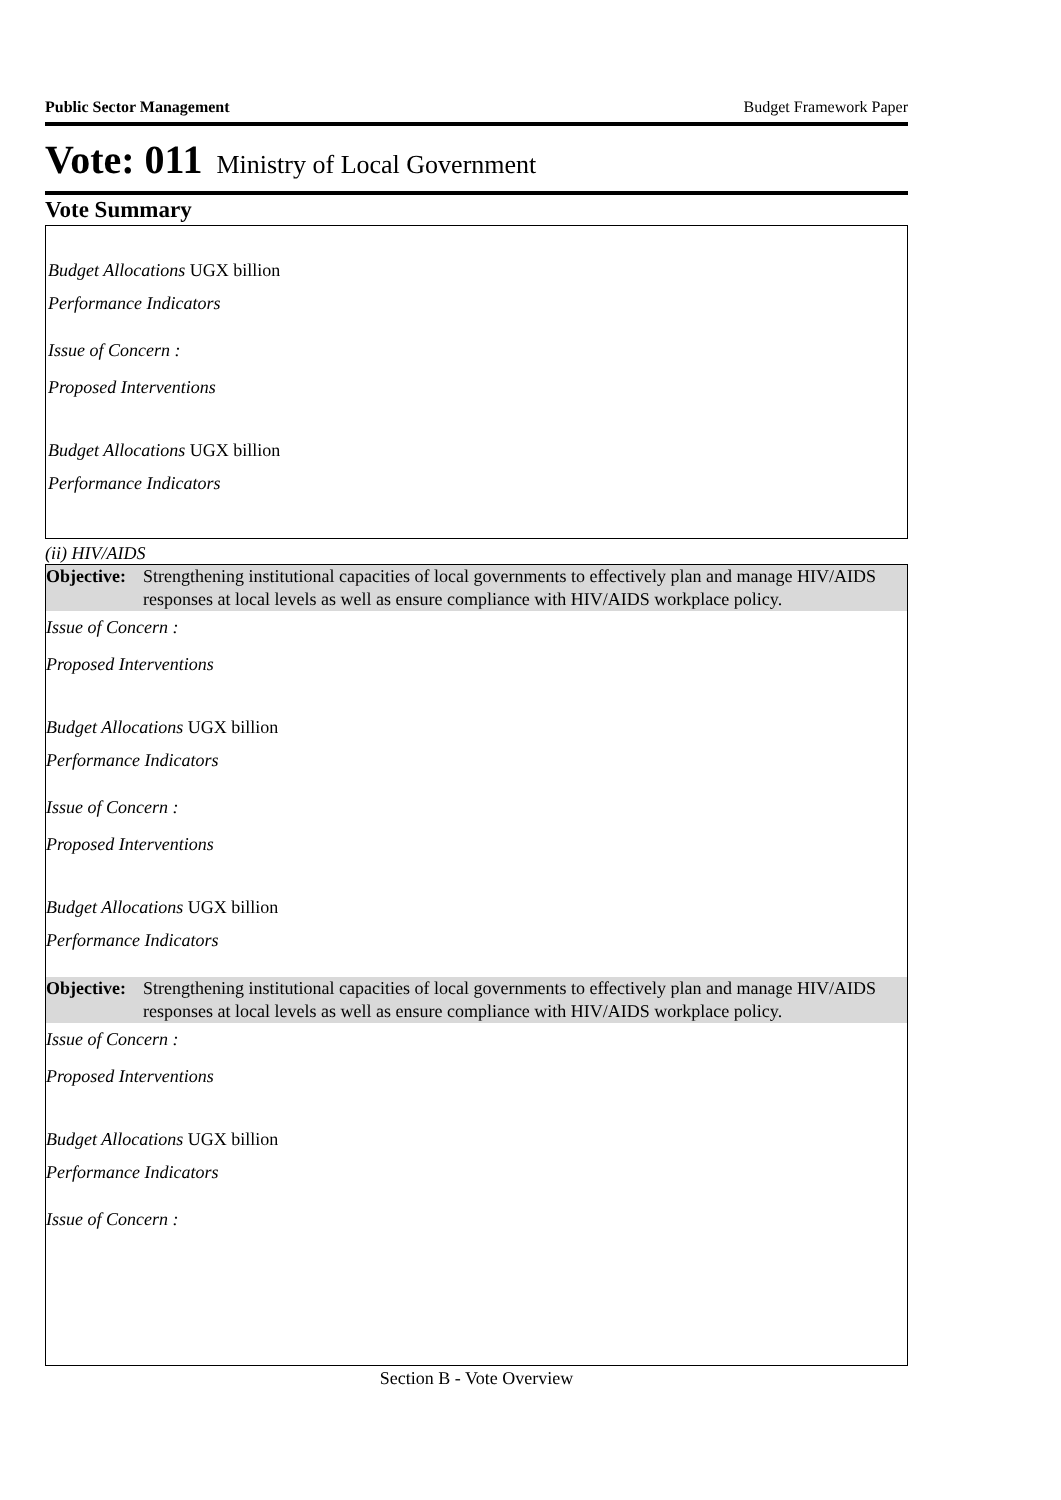Public Sector Management Budget Framework Paper
Vote: 011 Ministry of Local Government
Vote Summary
Budget Allocations UGX billion
Performance Indicators
Issue of Concern :
Proposed Interventions
Budget Allocations UGX billion
Performance Indicators
(ii) HIV/AIDS
Objective: Strengthening institutional capacities of local governments to effectively plan and manage HIV/AIDS responses at local levels as well as ensure compliance with HIV/AIDS workplace policy.
Issue of Concern :
Proposed Interventions
Budget Allocations UGX billion
Performance Indicators
Issue of Concern :
Proposed Interventions
Budget Allocations UGX billion
Performance Indicators
Objective: Strengthening institutional capacities of local governments to effectively plan and manage HIV/AIDS responses at local levels as well as ensure compliance with HIV/AIDS workplace policy.
Issue of Concern :
Proposed Interventions
Budget Allocations UGX billion
Performance Indicators
Issue of Concern :
Section B - Vote Overview